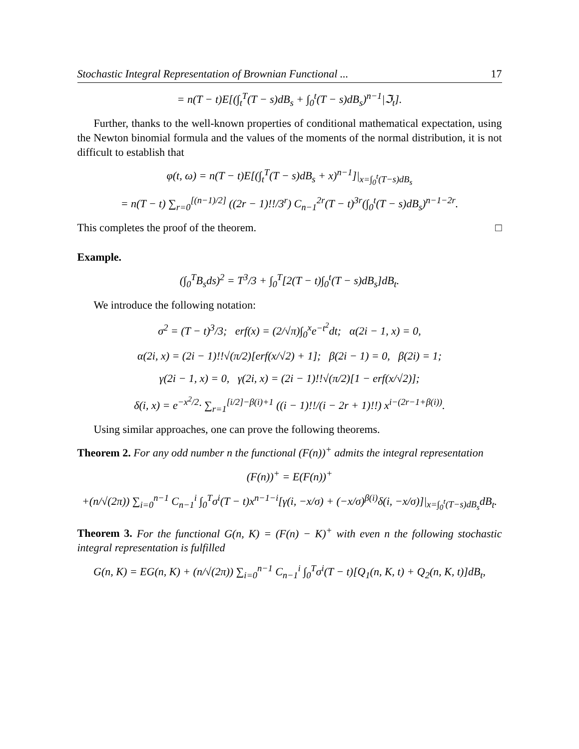Stochastic Integral Representation of Brownian Functional ... 17
= n(T − t)E[(∫<sub>t</sub><sup>T</sup>(T − s)dB<sub>s</sub> + ∫<sub>0</sub><sup>t</sup>(T − s)dB<sub>s</sub>)<sup>n−1</sup>|ℑ<sub>t</sub>].
Further, thanks to the well-known properties of conditional mathematical expectation, using the Newton binomial formula and the values of the moments of the normal distribution, it is not difficult to establish that
φ(t, ω) = n(T − t)E[(∫<sub>t</sub><sup>T</sup>(T − s)dB<sub>s</sub> + x)<sup>n−1</sup>]|<sub>x=∫<sub>0</sub><sup>t</sup>(T−s)dB<sub>s</sub></sub>
= n(T − t) ∑<sub>r=0</sub><sup>[(n−1)/2]</sup> ((2r − 1)!!/3<sup>r</sup>) C<sub>n−1</sub><sup>2r</sup>(T − t)<sup>3r</sup>(∫<sub>0</sub><sup>t</sup>(T − s)dB<sub>s</sub>)<sup>n−1−2r</sup>.
This completes the proof of the theorem. □
Example.
(∫<sub>0</sub><sup>T</sup>B<sub>s</sub>ds)<sup>2</sup> = T<sup>3</sup>/3 + ∫<sub>0</sub><sup>T</sup>[2(T − t)∫<sub>0</sub><sup>t</sup>(T − s)dB<sub>s</sub>]dB<sub>t</sub>.
We introduce the following notation:
σ<sup>2</sup> = (T − t)<sup>3</sup>/3; erf(x) = (2/√π)∫<sub>0</sub><sup>x</sup>e<sup>−t<sup>2</sup></sup>dt; α(2i − 1, x) = 0,
α(2i, x) = (2i − 1)!!√(π/2)[erf(x/√2) + 1]; β(2i − 1) = 0, β(2i) = 1;
γ(2i − 1, x) = 0, γ(2i, x) = (2i − 1)!!√(π/2)[1 − erf(x/√2)];
δ(i, x) = e<sup>−x<sup>2</sup>/2</sup>· ∑<sub>r=1</sub><sup>[i/2]−β(i)+1</sup> ((i − 1)!!/(i − 2r + 1)!!) x<sup>i−(2r−1+β(i))</sup>.
Using similar approaches, one can prove the following theorems.
Theorem 2. For any odd number n the functional (F(n))<sup>+</sup> admits the integral representation
(F(n))<sup>+</sup> = E(F(n))<sup>+</sup>
+(n/√(2π)) ∑<sub>i=0</sub><sup>n−1</sup> C<sub>n−1</sub><sup>i</sup> ∫<sub>0</sub><sup>T</sup>σ<sup>i</sup>(T − t)x<sup>n−1−i</sup>[γ(i, −x/σ) + (−x/σ)<sup>β(i)</sup>δ(i, −x/σ)]|<sub>x=∫<sub>0</sub><sup>t</sup>(T−s)dB<sub>s</sub></sub>dB<sub>t</sub>.
Theorem 3. For the functional G(n, K) = (F(n) − K)<sup>+</sup> with even n the following stochastic integral representation is fulfilled
G(n, K) = EG(n, K) + (n/√(2π)) ∑<sub>i=0</sub><sup>n−1</sup> C<sub>n−1</sub><sup>i</sup> ∫<sub>0</sub><sup>T</sup>σ<sup>i</sup>(T − t)[Q<sub>1</sub>(n, K, t) + Q<sub>2</sub>(n, K, t)]dB<sub>t</sub>,